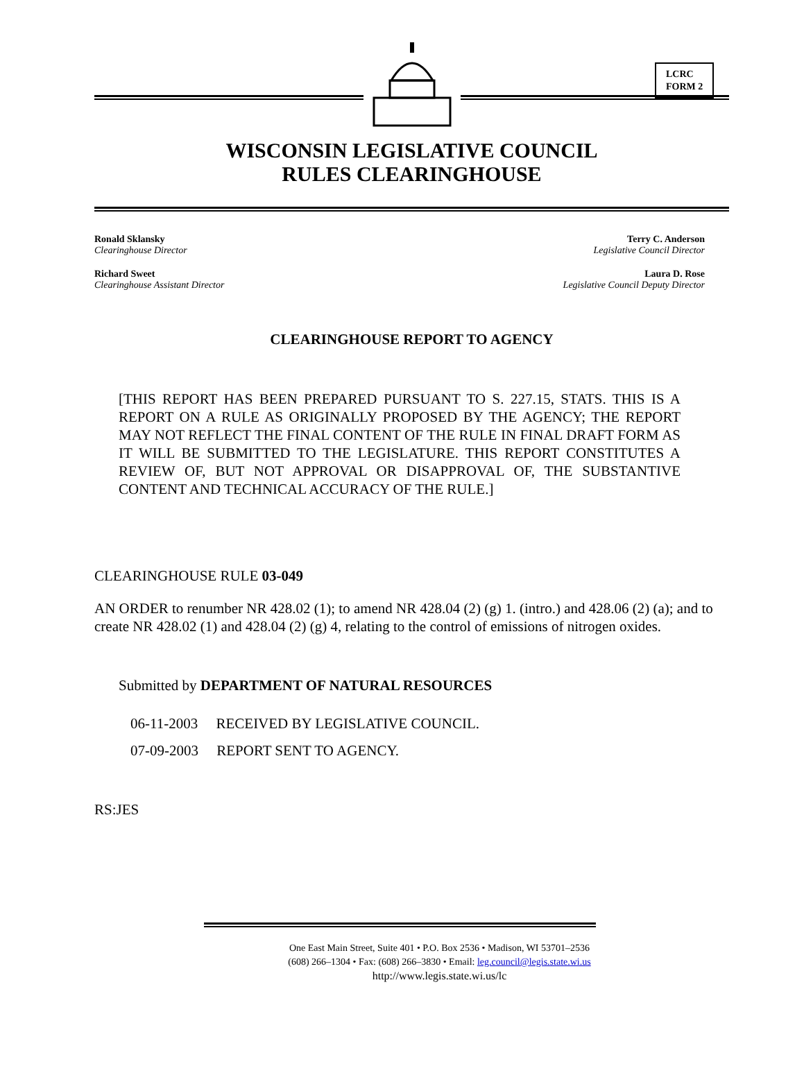LCRC
FORM 2
WISCONSIN LEGISLATIVE COUNCIL
RULES CLEARINGHOUSE
Ronald Sklansky
Clearinghouse Director
Richard Sweet
Clearinghouse Assistant Director
Terry C. Anderson
Legislative Council Director
Laura D. Rose
Legislative Council Deputy Director
CLEARINGHOUSE REPORT TO AGENCY
[THIS REPORT HAS BEEN PREPARED PURSUANT TO S. 227.15, STATS. THIS IS A REPORT ON A RULE AS ORIGINALLY PROPOSED BY THE AGENCY; THE REPORT MAY NOT REFLECT THE FINAL CONTENT OF THE RULE IN FINAL DRAFT FORM AS IT WILL BE SUBMITTED TO THE LEGISLATURE. THIS REPORT CONSTITUTES A REVIEW OF, BUT NOT APPROVAL OR DISAPPROVAL OF, THE SUBSTANTIVE CONTENT AND TECHNICAL ACCURACY OF THE RULE.]
CLEARINGHOUSE RULE 03-049
AN ORDER to renumber NR 428.02 (1); to amend NR 428.04 (2) (g) 1. (intro.) and 428.06 (2) (a); and to create NR 428.02 (1) and 428.04 (2) (g) 4, relating to the control of emissions of nitrogen oxides.
Submitted by DEPARTMENT OF NATURAL RESOURCES
06-11-2003 RECEIVED BY LEGISLATIVE COUNCIL.
07-09-2003 REPORT SENT TO AGENCY.
RS:JES
One East Main Street, Suite 401 • P.O. Box 2536 • Madison, WI 53701–2536
(608) 266–1304 • Fax: (608) 266–3830 • Email: leg.council@legis.state.wi.us
http://www.legis.state.wi.us/lc